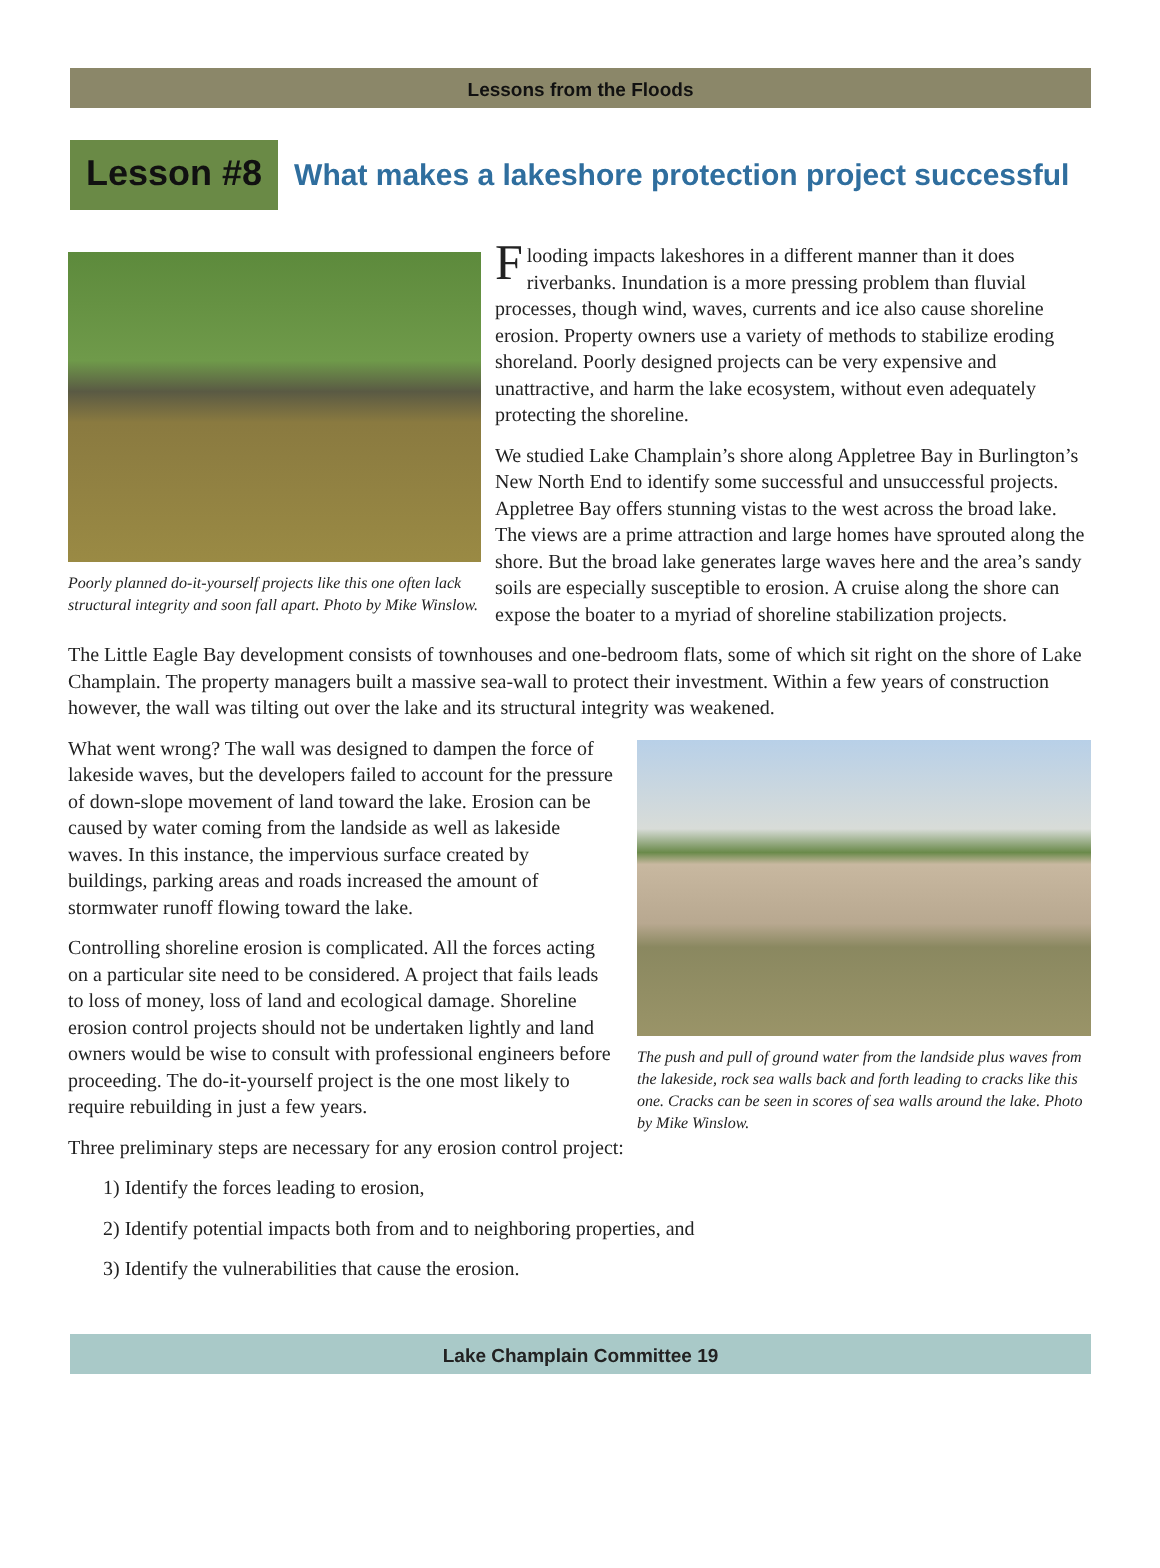Lessons from the Floods
Lesson #8
What makes a lakeshore protection project successful
Poorly planned do-it-yourself projects like this one often lack structural integrity and soon fall apart. Photo by Mike Winslow.
Flooding impacts lakeshores in a different manner than it does riverbanks. Inundation is a more pressing problem than fluvial processes, though wind, waves, currents and ice also cause shoreline erosion. Property owners use a variety of methods to stabilize eroding shoreland. Poorly designed projects can be very expensive and unattractive, and harm the lake ecosystem, without even adequately protecting the shoreline.
We studied Lake Champlain’s shore along Appletree Bay in Burlington’s New North End to identify some successful and unsuccessful projects. Appletree Bay offers stunning vistas to the west across the broad lake. The views are a prime attraction and large homes have sprouted along the shore. But the broad lake generates large waves here and the area’s sandy soils are especially susceptible to erosion. A cruise along the shore can expose the boater to a myriad of shoreline stabilization projects.
The Little Eagle Bay development consists of townhouses and one-bedroom flats, some of which sit right on the shore of Lake Champlain. The property managers built a massive sea-wall to protect their investment. Within a few years of construction however, the wall was tilting out over the lake and its structural integrity was weakened.
What went wrong? The wall was designed to dampen the force of lakeside waves, but the developers failed to account for the pressure of down-slope movement of land toward the lake. Erosion can be caused by water coming from the landside as well as lakeside waves. In this instance, the impervious surface created by buildings, parking areas and roads increased the amount of stormwater runoff flowing toward the lake.
Controlling shoreline erosion is complicated. All the forces acting on a particular site need to be considered. A project that fails leads to loss of money, loss of land and ecological damage. Shoreline erosion control projects should not be undertaken lightly and land owners would be wise to consult with professional engineers before proceeding. The do-it-yourself project is the one most likely to require rebuilding in just a few years.
The push and pull of ground water from the landside plus waves from the lakeside, rock sea walls back and forth leading to cracks like this one. Cracks can be seen in scores of sea walls around the lake. Photo by Mike Winslow.
Three preliminary steps are necessary for any erosion control project:
1) Identify the forces leading to erosion,
2) Identify potential impacts both from and to neighboring properties, and
3) Identify the vulnerabilities that cause the erosion.
Lake Champlain Committee 19